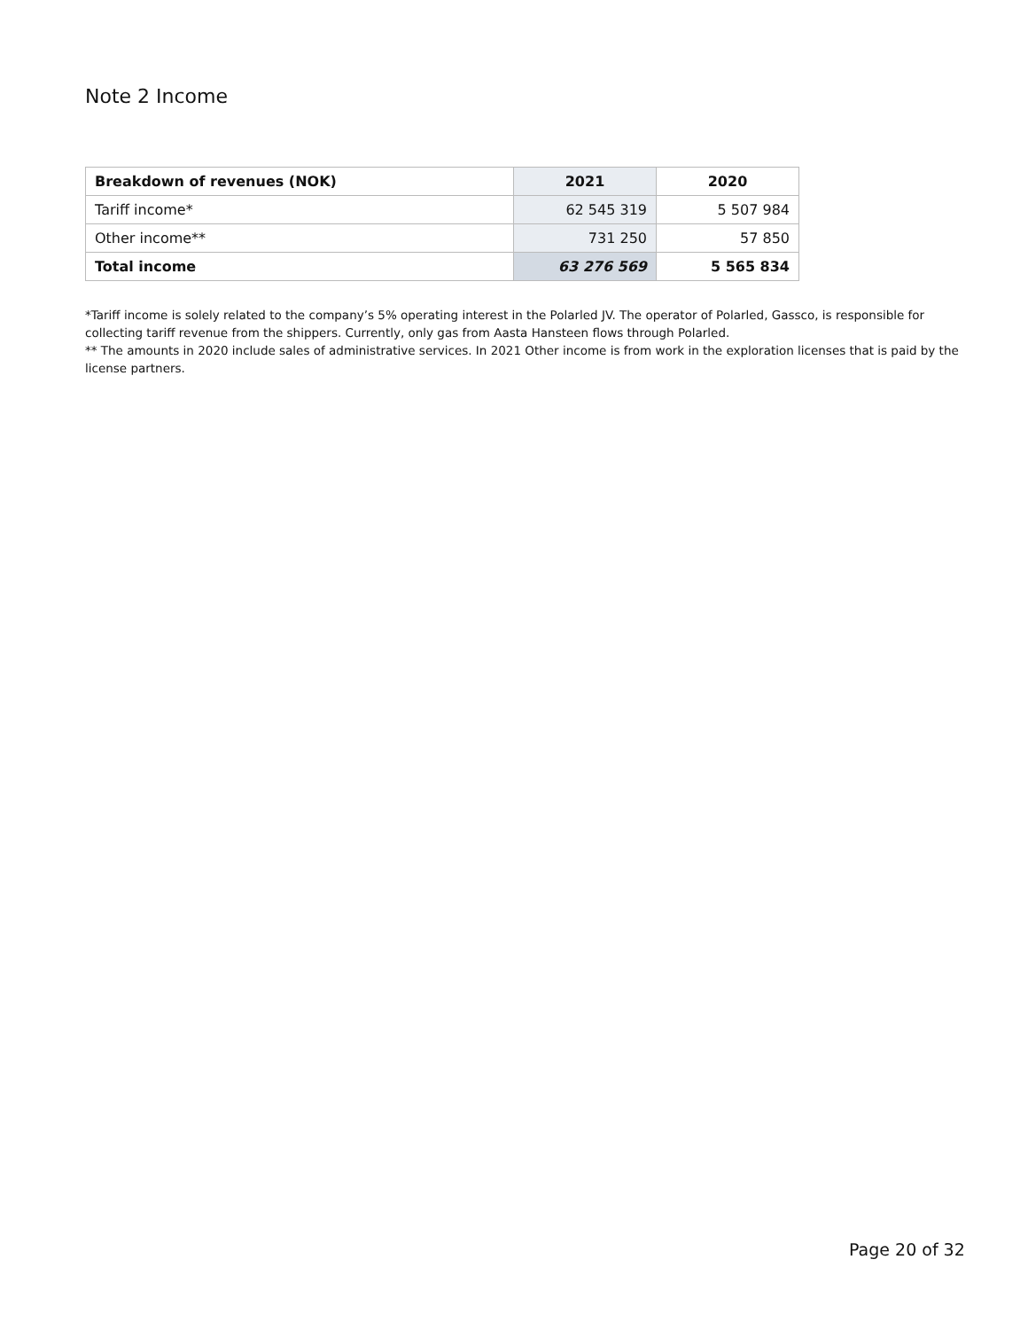Note 2 Income
| Breakdown of revenues (NOK) | 2021 | 2020 |
| --- | --- | --- |
| Tariff income* | 62 545 319 | 5 507 984 |
| Other income** | 731 250 | 57 850 |
| Total income | 63 276 569 | 5 565 834 |
*Tariff income is solely related to the company’s 5% operating interest in the Polarled JV. The operator of Polarled, Gassco, is responsible for collecting tariff revenue from the shippers. Currently, only gas from Aasta Hansteen flows through Polarled.
** The amounts in 2020 include sales of administrative services. In 2021 Other income is from work in the exploration licenses that is paid by the license partners.
Page 20 of 32